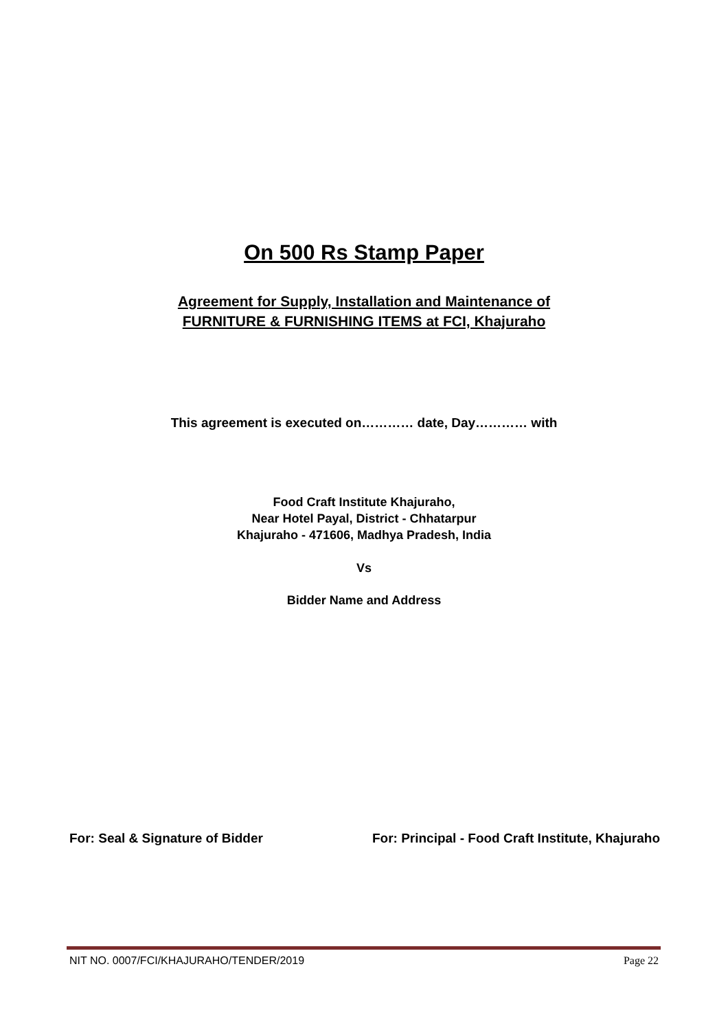On 500 Rs Stamp Paper
Agreement for Supply, Installation and Maintenance of
FURNITURE & FURNISHING ITEMS at FCI, Khajuraho
This agreement is executed on………… date, Day………… with
Food Craft Institute Khajuraho,
Near Hotel Payal, District - Chhatarpur
Khajuraho - 471606, Madhya Pradesh, India
Vs
Bidder Name and Address
For: Seal & Signature of Bidder For: Principal - Food Craft Institute, Khajuraho
NIT NO. 0007/FCI/KHAJURAHO/TENDER/2019 Page 22